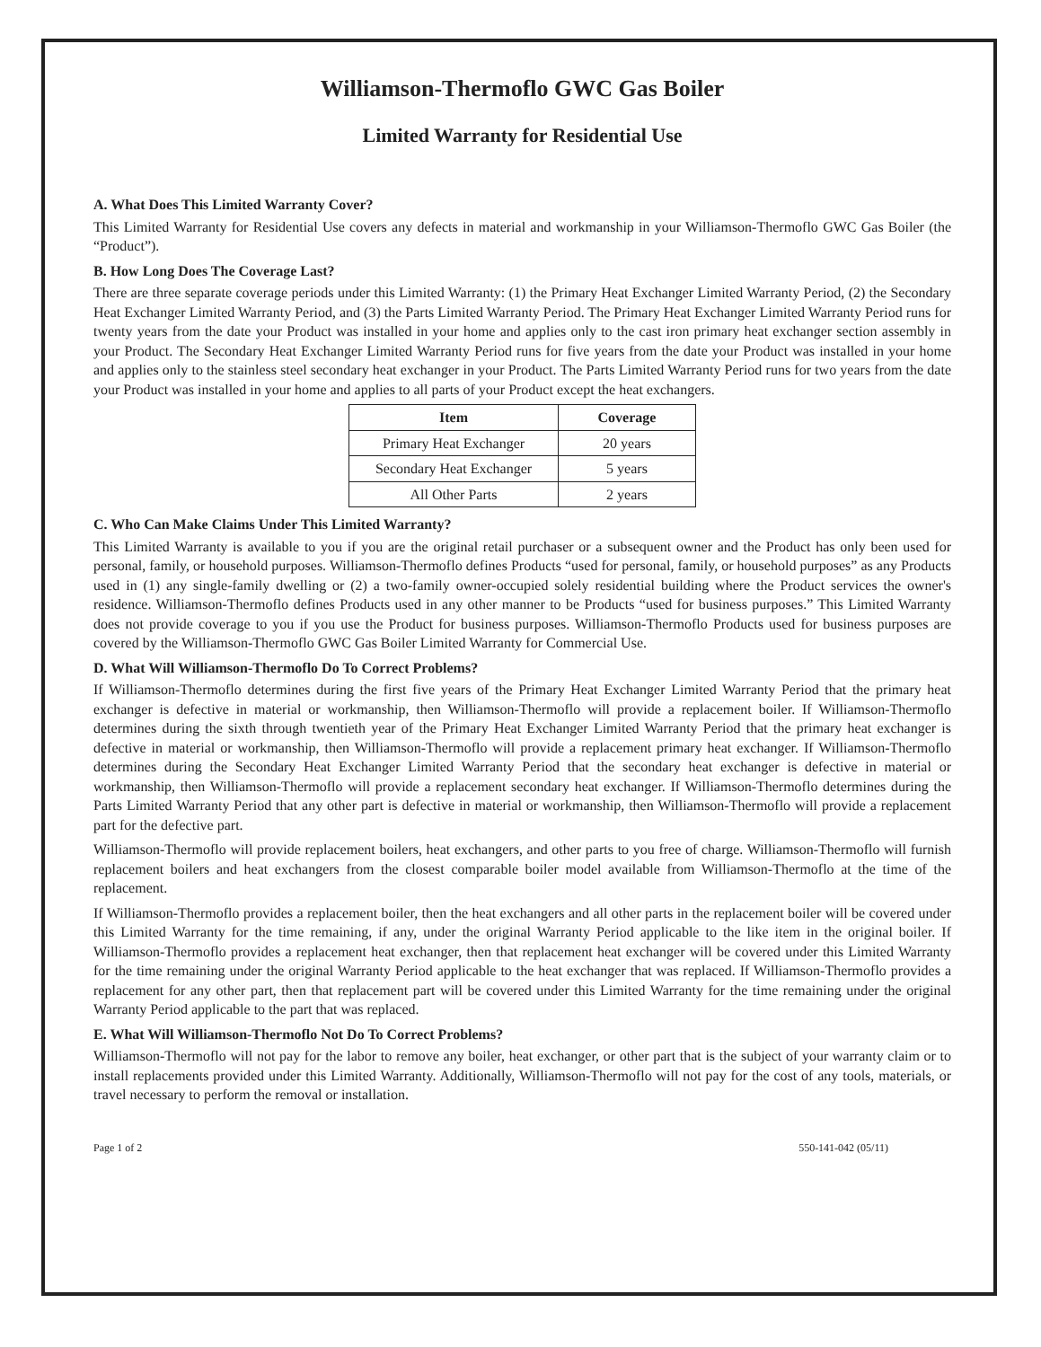Williamson-Thermoflo GWC Gas Boiler
Limited Warranty for Residential Use
A. What Does This Limited Warranty Cover?
This Limited Warranty for Residential Use covers any defects in material and workmanship in your Williamson-Thermoflo GWC Gas Boiler (the “Product”).
B. How Long Does The Coverage Last?
There are three separate coverage periods under this Limited Warranty: (1) the Primary Heat Exchanger Limited Warranty Period, (2) the Secondary Heat Exchanger Limited Warranty Period, and (3) the Parts Limited Warranty Period. The Primary Heat Exchanger Limited Warranty Period runs for twenty years from the date your Product was installed in your home and applies only to the cast iron primary heat exchanger section assembly in your Product. The Secondary Heat Exchanger Limited Warranty Period runs for five years from the date your Product was installed in your home and applies only to the stainless steel secondary heat exchanger in your Product. The Parts Limited Warranty Period runs for two years from the date your Product was installed in your home and applies to all parts of your Product except the heat exchangers.
| Item | Coverage |
| --- | --- |
| Primary Heat Exchanger | 20 years |
| Secondary Heat Exchanger | 5 years |
| All Other Parts | 2 years |
C. Who Can Make Claims Under This Limited Warranty?
This Limited Warranty is available to you if you are the original retail purchaser or a subsequent owner and the Product has only been used for personal, family, or household purposes. Williamson-Thermoflo defines Products “used for personal, family, or household purposes” as any Products used in (1) any single-family dwelling or (2) a two-family owner-occupied solely residential building where the Product services the owner's residence. Williamson-Thermoflo defines Products used in any other manner to be Products “used for business purposes.” This Limited Warranty does not provide coverage to you if you use the Product for business purposes. Williamson-Thermoflo Products used for business purposes are covered by the Williamson-Thermoflo GWC Gas Boiler Limited Warranty for Commercial Use.
D. What Will Williamson-Thermoflo Do To Correct Problems?
If Williamson-Thermoflo determines during the first five years of the Primary Heat Exchanger Limited Warranty Period that the primary heat exchanger is defective in material or workmanship, then Williamson-Thermoflo will provide a replacement boiler. If Williamson-Thermoflo determines during the sixth through twentieth year of the Primary Heat Exchanger Limited Warranty Period that the primary heat exchanger is defective in material or workmanship, then Williamson-Thermoflo will provide a replacement primary heat exchanger. If Williamson-Thermoflo determines during the Secondary Heat Exchanger Limited Warranty Period that the secondary heat exchanger is defective in material or workmanship, then Williamson-Thermoflo will provide a replacement secondary heat exchanger. If Williamson-Thermoflo determines during the Parts Limited Warranty Period that any other part is defective in material or workmanship, then Williamson-Thermoflo will provide a replacement part for the defective part.
Williamson-Thermoflo will provide replacement boilers, heat exchangers, and other parts to you free of charge. Williamson-Thermoflo will furnish replacement boilers and heat exchangers from the closest comparable boiler model available from Williamson-Thermoflo at the time of the replacement.
If Williamson-Thermoflo provides a replacement boiler, then the heat exchangers and all other parts in the replacement boiler will be covered under this Limited Warranty for the time remaining, if any, under the original Warranty Period applicable to the like item in the original boiler. If Williamson-Thermoflo provides a replacement heat exchanger, then that replacement heat exchanger will be covered under this Limited Warranty for the time remaining under the original Warranty Period applicable to the heat exchanger that was replaced. If Williamson-Thermoflo provides a replacement for any other part, then that replacement part will be covered under this Limited Warranty for the time remaining under the original Warranty Period applicable to the part that was replaced.
E. What Will Williamson-Thermoflo Not Do To Correct Problems?
Williamson-Thermoflo will not pay for the labor to remove any boiler, heat exchanger, or other part that is the subject of your warranty claim or to install replacements provided under this Limited Warranty. Additionally, Williamson-Thermoflo will not pay for the cost of any tools, materials, or travel necessary to perform the removal or installation.
Page 1 of 2 550-141-042 (05/11)